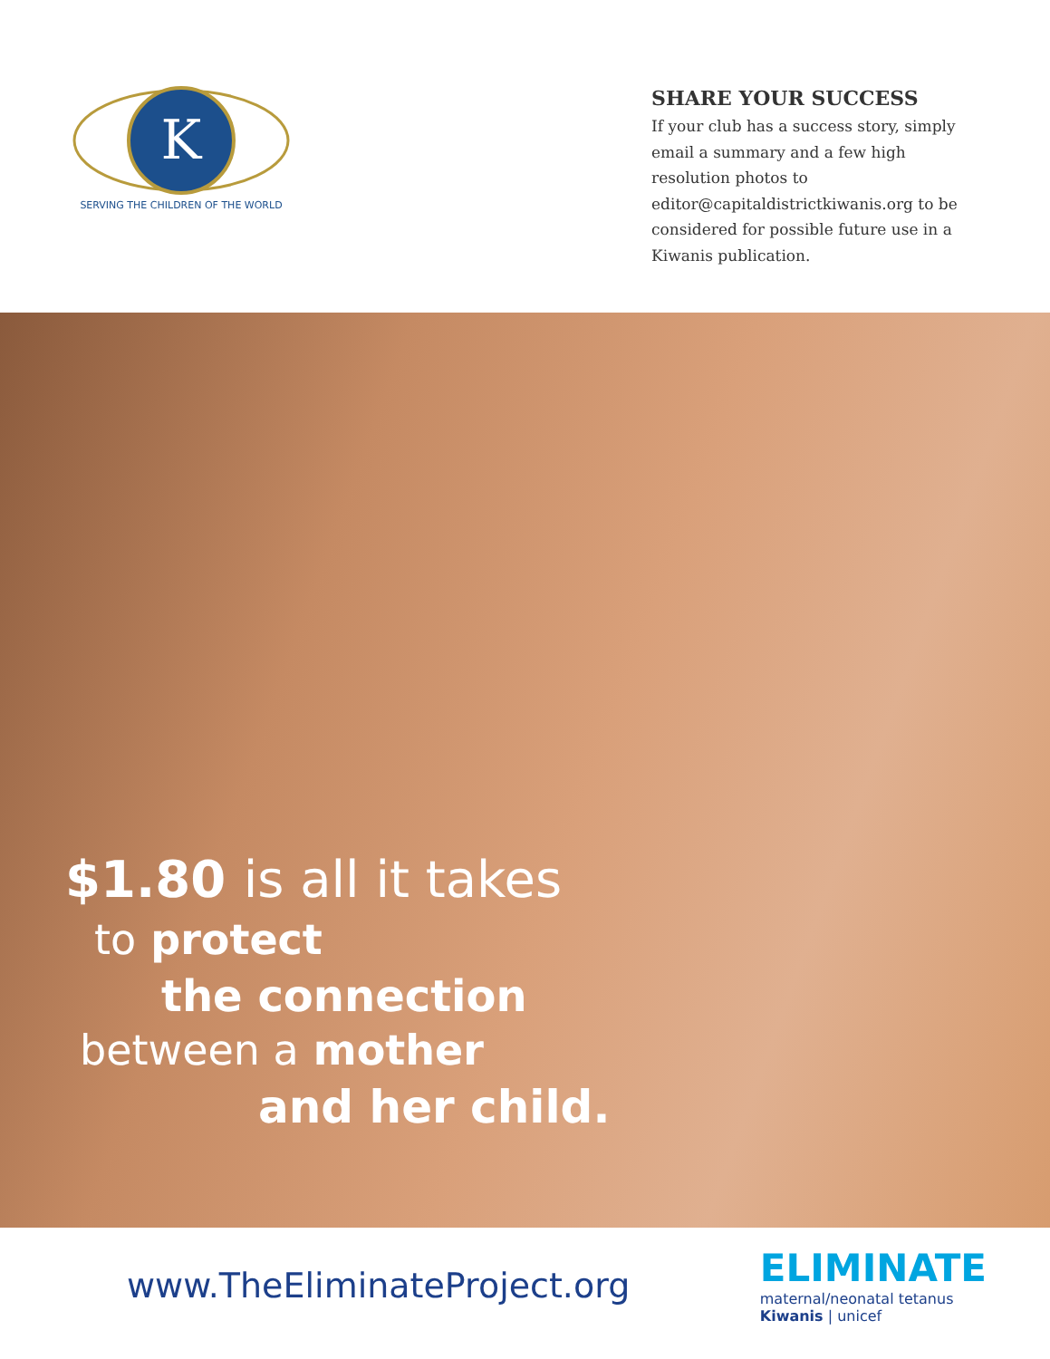K
SERVING THE CHILDREN OF THE WORLD
SHARE YOUR SUCCESS
If your club has a success story, simply email a summary and a few high resolution photos to editor@capitaldistrictkiwanis.org to be considered for possible future use in a Kiwanis publication.
$1.80 is all it takes
to protect
the connection
between a mother
and her child.
www.TheEliminateProject.org
ELIMINATE
maternal/neonatal tetanus
Kiwanis | unicef